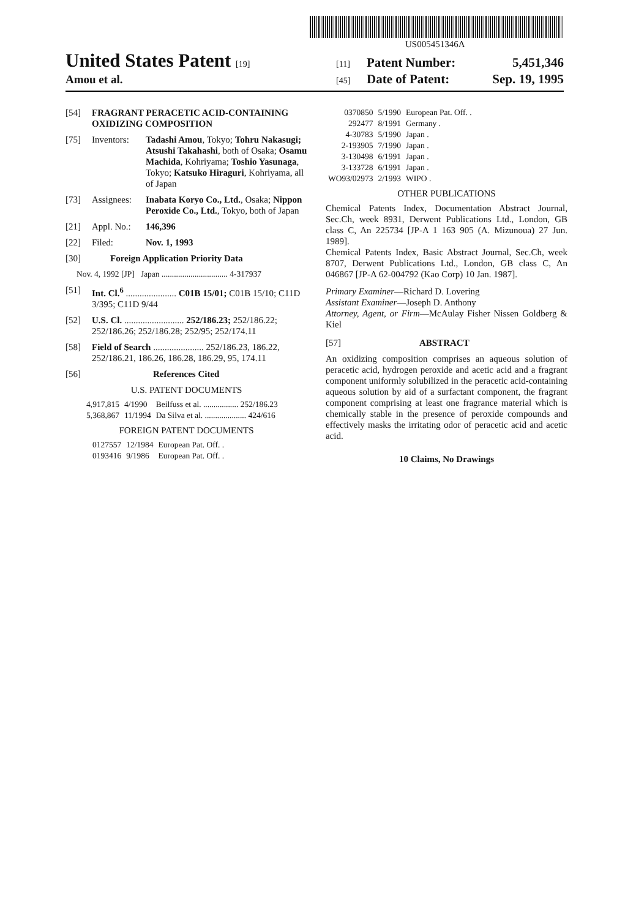US005451346A
United States Patent [19] [11] Patent Number: 5,451,346
Amou et al.
[45] Date of Patent: Sep. 19, 1995
[54] FRAGRANT PERACETIC ACID-CONTAINING OXIDIZING COMPOSITION
[75] Inventors: Tadashi Amou, Tokyo; Tohru Nakasugi; Atsushi Takahashi, both of Osaka; Osamu Machida, Kohriyama; Toshio Yasunaga, Tokyo; Katsuko Hiraguri, Kohriyama, all of Japan
[73] Assignees: Inabata Koryo Co., Ltd., Osaka; Nippon Peroxide Co., Ltd., Tokyo, both of Japan
[21] Appl. No.: 146,396
[22] Filed: Nov. 1, 1993
[30] Foreign Application Priority Data
Nov. 4, 1992 [JP] Japan ................................ 4-317937
[51] Int. Cl.<sup>6</sup> ...................... C01B 15/01; C01B 15/10; C11D 3/395; C11D 9/44
[52] U.S. Cl. .......................... 252/186.23; 252/186.22; 252/186.26; 252/186.28; 252/95; 252/174.11
[58] Field of Search ...................... 252/186.23, 186.22, 252/186.21, 186.26, 186.28, 186.29, 95, 174.11
[56] References Cited
U.S. PATENT DOCUMENTS
| 4,917,815 | 4/1990 | Beilfuss et al. ................. 252/186.23 |
| 5,368,867 | 11/1994 | Da Silva et al. .................... 424/616 |
FOREIGN PATENT DOCUMENTS
| 0127557 | 12/1984 | European Pat. Off. . |
| 0193416 | 9/1986 | European Pat. Off. . |
| 0370850 | 5/1990 | European Pat. Off. . |
| 292477 | 8/1991 | Germany . |
| 4-30783 | 5/1990 | Japan . |
| 2-193905 | 7/1990 | Japan . |
| 3-130498 | 6/1991 | Japan . |
| 3-133728 | 6/1991 | Japan . |
| WO93/02973 | 2/1993 | WIPO . |
OTHER PUBLICATIONS
Chemical Patents Index, Documentation Abstract Journal, Sec.Ch, week 8931, Derwent Publications Ltd., London, GB class C, An 225734 [JP-A 1 163 905 (A. Mizunoua) 27 Jun. 1989].
Chemical Patents Index, Basic Abstract Journal, Sec.Ch, week 8707, Derwent Publications Ltd., London, GB class C, An 046867 [JP-A 62-004792 (Kao Corp) 10 Jan. 1987].
Primary Examiner—Richard D. Lovering
Assistant Examiner—Joseph D. Anthony
Attorney, Agent, or Firm—McAulay Fisher Nissen Goldberg & Kiel
[57] ABSTRACT
An oxidizing composition comprises an aqueous solution of peracetic acid, hydrogen peroxide and acetic acid and a fragrant component uniformly solubilized in the peracetic acid-containing aqueous solution by aid of a surfactant component, the fragrant component comprising at least one fragrance material which is chemically stable in the presence of peroxide compounds and effectively masks the irritating odor of peracetic acid and acetic acid.
10 Claims, No Drawings